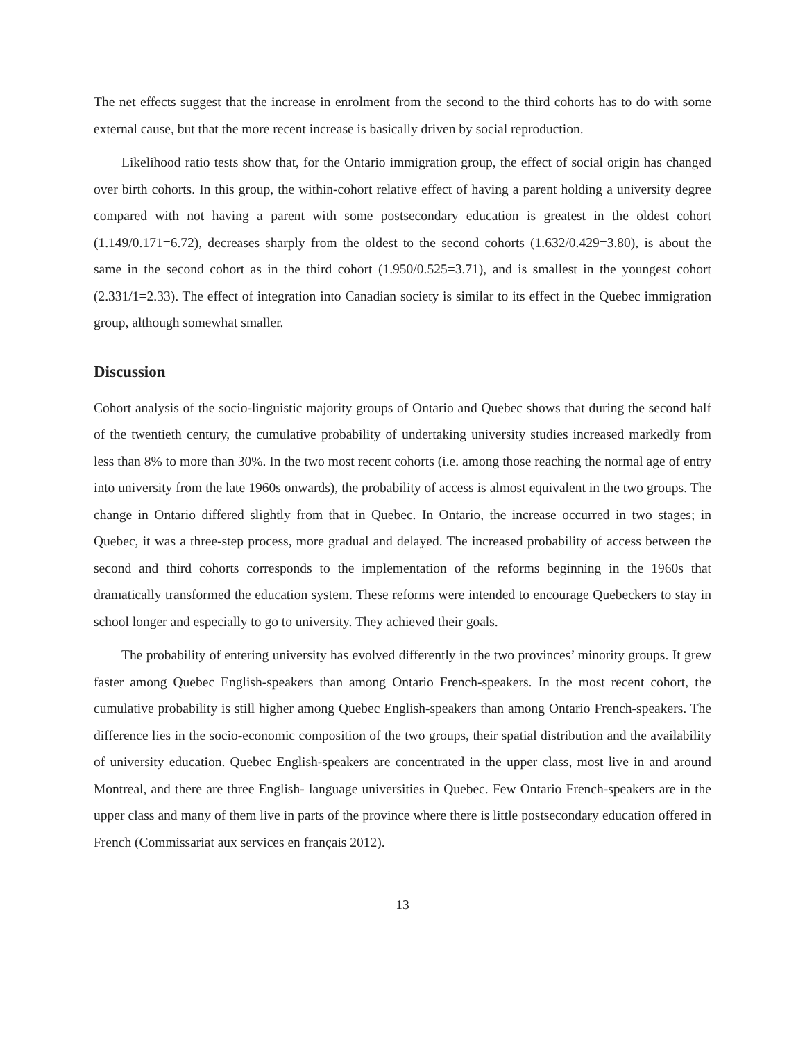The net effects suggest that the increase in enrolment from the second to the third cohorts has to do with some external cause, but that the more recent increase is basically driven by social reproduction.
Likelihood ratio tests show that, for the Ontario immigration group, the effect of social origin has changed over birth cohorts. In this group, the within-cohort relative effect of having a parent holding a university degree compared with not having a parent with some postsecondary education is greatest in the oldest cohort (1.149/0.171=6.72), decreases sharply from the oldest to the second cohorts (1.632/0.429=3.80), is about the same in the second cohort as in the third cohort (1.950/0.525=3.71), and is smallest in the youngest cohort (2.331/1=2.33). The effect of integration into Canadian society is similar to its effect in the Quebec immigration group, although somewhat smaller.
Discussion
Cohort analysis of the socio-linguistic majority groups of Ontario and Quebec shows that during the second half of the twentieth century, the cumulative probability of undertaking university studies increased markedly from less than 8% to more than 30%. In the two most recent cohorts (i.e. among those reaching the normal age of entry into university from the late 1960s onwards), the probability of access is almost equivalent in the two groups. The change in Ontario differed slightly from that in Quebec. In Ontario, the increase occurred in two stages; in Quebec, it was a three-step process, more gradual and delayed. The increased probability of access between the second and third cohorts corresponds to the implementation of the reforms beginning in the 1960s that dramatically transformed the education system. These reforms were intended to encourage Quebeckers to stay in school longer and especially to go to university. They achieved their goals.
The probability of entering university has evolved differently in the two provinces’ minority groups. It grew faster among Quebec English-speakers than among Ontario French-speakers. In the most recent cohort, the cumulative probability is still higher among Quebec English-speakers than among Ontario French-speakers. The difference lies in the socio-economic composition of the two groups, their spatial distribution and the availability of university education. Quebec English-speakers are concentrated in the upper class, most live in and around Montreal, and there are three English- language universities in Quebec. Few Ontario French-speakers are in the upper class and many of them live in parts of the province where there is little postsecondary education offered in French (Commissariat aux services en français 2012).
13